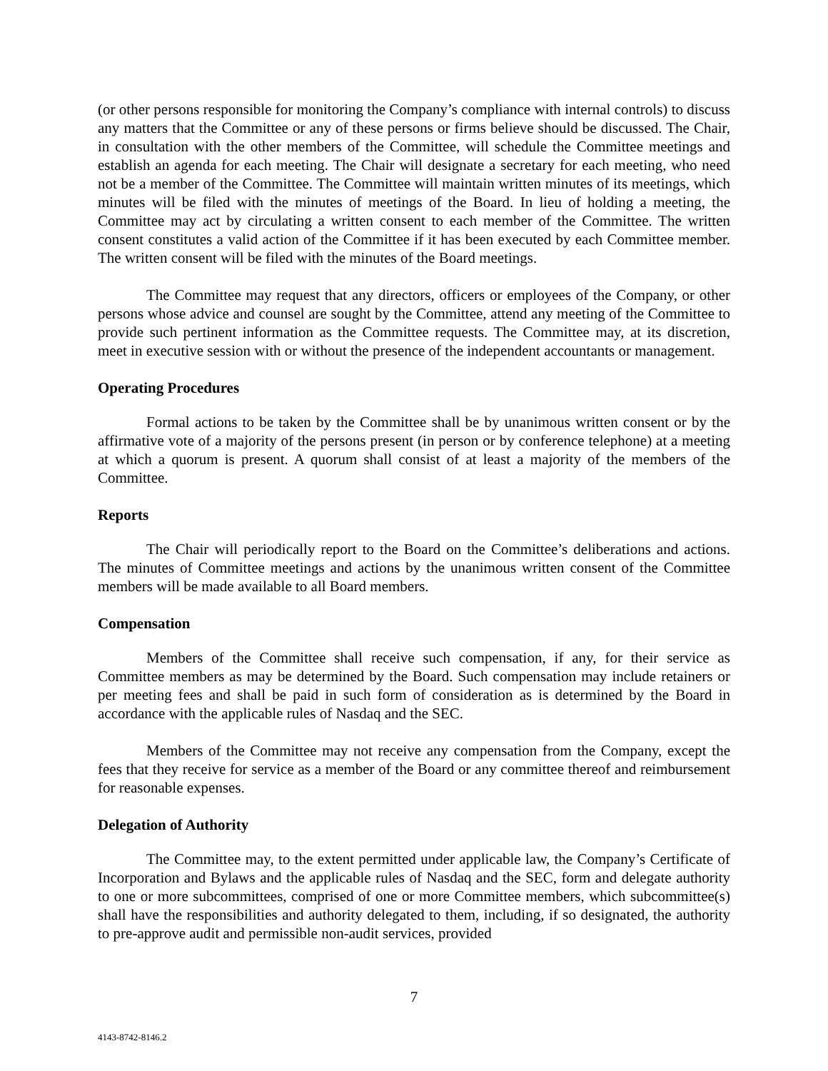(or other persons responsible for monitoring the Company’s compliance with internal controls) to discuss any matters that the Committee or any of these persons or firms believe should be discussed. The Chair, in consultation with the other members of the Committee, will schedule the Committee meetings and establish an agenda for each meeting. The Chair will designate a secretary for each meeting, who need not be a member of the Committee. The Committee will maintain written minutes of its meetings, which minutes will be filed with the minutes of meetings of the Board. In lieu of holding a meeting, the Committee may act by circulating a written consent to each member of the Committee. The written consent constitutes a valid action of the Committee if it has been executed by each Committee member. The written consent will be filed with the minutes of the Board meetings.
The Committee may request that any directors, officers or employees of the Company, or other persons whose advice and counsel are sought by the Committee, attend any meeting of the Committee to provide such pertinent information as the Committee requests. The Committee may, at its discretion, meet in executive session with or without the presence of the independent accountants or management.
Operating Procedures
Formal actions to be taken by the Committee shall be by unanimous written consent or by the affirmative vote of a majority of the persons present (in person or by conference telephone) at a meeting at which a quorum is present. A quorum shall consist of at least a majority of the members of the Committee.
Reports
The Chair will periodically report to the Board on the Committee’s deliberations and actions. The minutes of Committee meetings and actions by the unanimous written consent of the Committee members will be made available to all Board members.
Compensation
Members of the Committee shall receive such compensation, if any, for their service as Committee members as may be determined by the Board. Such compensation may include retainers or per meeting fees and shall be paid in such form of consideration as is determined by the Board in accordance with the applicable rules of Nasdaq and the SEC.
Members of the Committee may not receive any compensation from the Company, except the fees that they receive for service as a member of the Board or any committee thereof and reimbursement for reasonable expenses.
Delegation of Authority
The Committee may, to the extent permitted under applicable law, the Company’s Certificate of Incorporation and Bylaws and the applicable rules of Nasdaq and the SEC, form and delegate authority to one or more subcommittees, comprised of one or more Committee members, which subcommittee(s) shall have the responsibilities and authority delegated to them, including, if so designated, the authority to pre-approve audit and permissible non-audit services, provided
7
4143-8742-8146.2